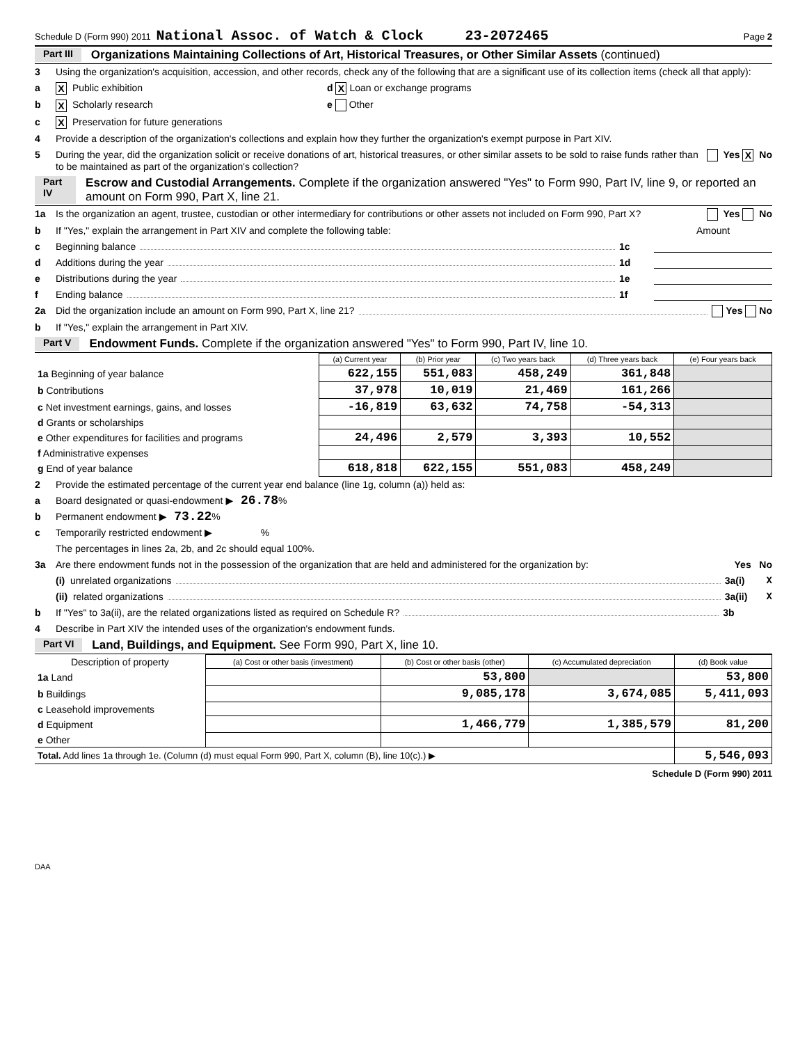Schedule D (Form 990) 2011 National Assoc. of Watch & Clock 23-2072465 Page 2
Part III Organizations Maintaining Collections of Art, Historical Treasures, or Other Similar Assets (continued)
3 Using the organization's acquisition, accession, and other records, check any of the following that are a significant use of its collection items (check all that apply):
a X Public exhibition d X Loan or exchange programs
b X Scholarly research e Other
c X Preservation for future generations
4 Provide a description of the organization's collections and explain how they further the organization's exempt purpose in Part XIV.
5 During the year, did the organization solicit or receive donations of art, historical treasures, or other similar assets to be sold to raise funds rather than to be maintained as part of the organization's collection? Yes X No
Part IV Escrow and Custodial Arrangements. Complete if the organization answered "Yes" to Form 990, Part IV, line 9, or reported an amount on Form 990, Part X, line 21.
1a Is the organization an agent, trustee, custodian or other intermediary for contributions or other assets not included on Form 990, Part X? Yes No
b If "Yes," explain the arrangement in Part XIV and complete the following table: Amount
c Beginning balance 1c
d Additions during the year 1d
e Distributions during the year 1e
f Ending balance 1f
2a Did the organization include an amount on Form 990, Part X, line 21? Yes No
b If "Yes," explain the arrangement in Part XIV.
Part V Endowment Funds. Complete if the organization answered "Yes" to Form 990, Part IV, line 10.
| | (a) Current year | (b) Prior year | (c) Two years back | (d) Three years back | (e) Four years back |
| --- | --- | --- | --- | --- | --- |
| 1a Beginning of year balance | 622,155 | 551,083 | 458,249 | 361,848 | |
| b Contributions | 37,978 | 10,019 | 21,469 | 161,266 | |
| c Net investment earnings, gains, and losses | -16,819 | 63,632 | 74,758 | -54,313 | |
| d Grants or scholarships | | | | | |
| e Other expenditures for facilities and programs | 24,496 | 2,579 | 3,393 | 10,552 | |
| f Administrative expenses | | | | | |
| g End of year balance | 618,818 | 622,155 | 551,083 | 458,249 | |
2 Provide the estimated percentage of the current year end balance (line 1g, column (a)) held as:
a Board designated or quasi-endowment ▶ 26.78 %
b Permanent endowment ▶ 73.22 %
c Temporarily restricted endowment ▶ %
The percentages in lines 2a, 2b, and 2c should equal 100%.
3a Are there endowment funds not in the possession of the organization that are held and administered for the organization by: Yes No
(i) unrelated organizations 3a(i) X
(ii) related organizations 3a(ii) X
b If "Yes" to 3a(ii), are the related organizations listed as required on Schedule R? 3b
4 Describe in Part XIV the intended uses of the organization's endowment funds.
Part VI Land, Buildings, and Equipment. See Form 990, Part X, line 10.
| Description of property | (a) Cost or other basis (investment) | (b) Cost or other basis (other) | (c) Accumulated depreciation | (d) Book value |
| --- | --- | --- | --- | --- |
| 1a Land | | 53,800 | | 53,800 |
| b Buildings | | 9,085,178 | 3,674,085 | 5,411,093 |
| c Leasehold improvements | | | | |
| d Equipment | | 1,466,779 | 1,385,579 | 81,200 |
| e Other | | | | |
| Total. Add lines 1a through 1e. (Column (d) must equal Form 990, Part X, column (B), line 10(c).) ▶ | | | | 5,546,093 |
Schedule D (Form 990) 2011
DAA